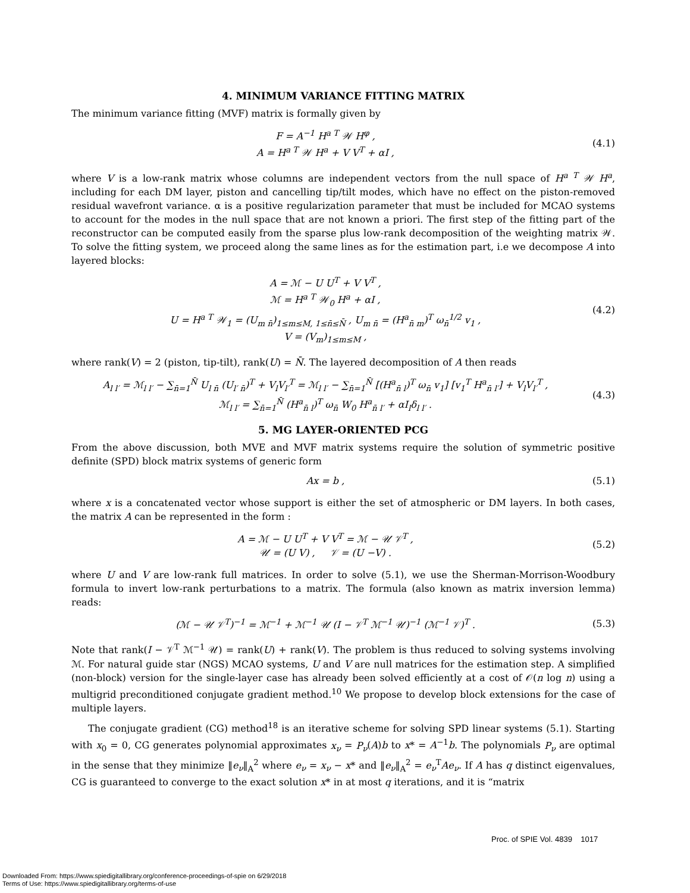4. MINIMUM VARIANCE FITTING MATRIX
The minimum variance fitting (MVF) matrix is formally given by
F = A<sup>−1</sup> H<sup>a T</sup> 𝒲 H<sup>φ</sup> ,
A = H<sup>a T</sup> 𝒲 H<sup>a</sup> + V V<sup>T</sup> + αI ,
(4.1)
where V is a low-rank matrix whose columns are independent vectors from the null space of H<sup>a T</sup> 𝒲 H<sup>a</sup>, including for each DM layer, piston and cancelling tip/tilt modes, which have no effect on the piston-removed residual wavefront variance. α is a positive regularization parameter that must be included for MCAO systems to account for the modes in the null space that are not known a priori. The first step of the fitting part of the reconstructor can be computed easily from the sparse plus low-rank decomposition of the weighting matrix 𝒲. To solve the fitting system, we proceed along the same lines as for the estimation part, i.e we decompose A into layered blocks:
A = ℳ − U U<sup>T</sup> + V V<sup>T</sup> ,
ℳ = H<sup>a T</sup> 𝒲<sub>0</sub> H<sup>a</sup> + αI ,
U = H<sup>a T</sup> 𝒲<sub>1</sub> = (U<sub>m n̄</sub>)<sub>1≤m≤M, 1≤n̄≤N̄</sub> , U<sub>m n̄</sub> = (H<sup>a</sup><sub>n̄ m</sub>)<sup>T</sup> ω<sub>n̄</sub><sup>1/2</sup> v<sub>1</sub> ,
V = (V<sub>m</sub>)<sub>1≤m≤M</sub> ,
(4.2)
where rank(V) = 2 (piston, tip-tilt), rank(U) = N̄. The layered decomposition of A then reads
A<sub>l l′</sub> = ℳ<sub>l l′</sub> − ∑<sub>n̄=1</sub><sup>N̄</sup> U<sub>l n̄</sub> (U<sub>l′ n̄</sub>)<sup>T</sup> + V<sub>l</sub>V<sub>l′</sub><sup>T</sup> = ℳ<sub>l l′</sub> − ∑<sub>n̄=1</sub><sup>N̄</sup> [(H<sup>a</sup><sub>n̄ l</sub>)<sup>T</sup> ω<sub>n̄</sub> v<sub>1</sub>] [v<sub>1</sub><sup>T</sup> H<sup>a</sup><sub>n̄ l′</sub>] + V<sub>l</sub>V<sub>l′</sub><sup>T</sup> ,
ℳ<sub>l l′</sub> = ∑<sub>n̄=1</sub><sup>N̄</sup> (H<sup>a</sup><sub>n̄ l</sub>)<sup>T</sup> ω<sub>n̄</sub> W<sub>0</sub> H<sup>a</sup><sub>n̄ l′</sub> + αI<sub>l</sub>δ<sub>l l′</sub> .
(4.3)
5. MG LAYER-ORIENTED PCG
From the above discussion, both MVE and MVF matrix systems require the solution of symmetric positive definite (SPD) block matrix systems of generic form
Ax = b , (5.1)
where x is a concatenated vector whose support is either the set of atmospheric or DM layers. In both cases, the matrix A can be represented in the form :
A = ℳ − U U<sup>T</sup> + V V<sup>T</sup> = ℳ − 𝒰 𝒱<sup>T</sup> ,
𝒰 = (U V) , 𝒱 = (U −V) .
(5.2)
where U and V are low-rank full matrices. In order to solve (5.1), we use the Sherman-Morrison-Woodbury formula to invert low-rank perturbations to a matrix. The formula (also known as matrix inversion lemma) reads:
(ℳ − 𝒰 𝒱<sup>T</sup>)<sup>−1</sup> = ℳ<sup>−1</sup> + ℳ<sup>−1</sup> 𝒰 (I − 𝒱<sup>T</sup> ℳ<sup>−1</sup> 𝒰)<sup>−1</sup> (ℳ<sup>−1</sup> 𝒱)<sup>T</sup> .
(5.3)
Note that rank(I − 𝒱<sup>T</sup> ℳ<sup>−1</sup> 𝒰) = rank(U) + rank(V). The problem is thus reduced to solving systems involving ℳ. For natural guide star (NGS) MCAO systems, U and V are null matrices for the estimation step. A simplified (non-block) version for the single-layer case has already been solved efficiently at a cost of 𝒪(n log n) using a multigrid preconditioned conjugate gradient method.<sup>10</sup> We propose to develop block extensions for the case of multiple layers.
The conjugate gradient (CG) method<sup>18</sup> is an iterative scheme for solving SPD linear systems (5.1). Starting with x<sub>0</sub> = 0, CG generates polynomial approximates x<sub>ν</sub> = P<sub>ν</sub>(A)b to x* = A<sup>−1</sup>b. The polynomials P<sub>ν</sub> are optimal in the sense that they minimize ‖e<sub>ν</sub>‖<sub>A</sub><sup>2</sup> where e<sub>ν</sub> = x<sub>ν</sub> − x* and ‖e<sub>ν</sub>‖<sub>A</sub><sup>2</sup> = e<sub>ν</sub><sup>T</sup>Ae<sub>ν</sub>. If A has q distinct eigenvalues, CG is guaranteed to converge to the exact solution x* in at most q iterations, and it is “matrix
Proc. of SPIE Vol. 4839 1017
Downloaded From: https://www.spiedigitallibrary.org/conference-proceedings-of-spie on 6/29/2018
Terms of Use: https://www.spiedigitallibrary.org/terms-of-use